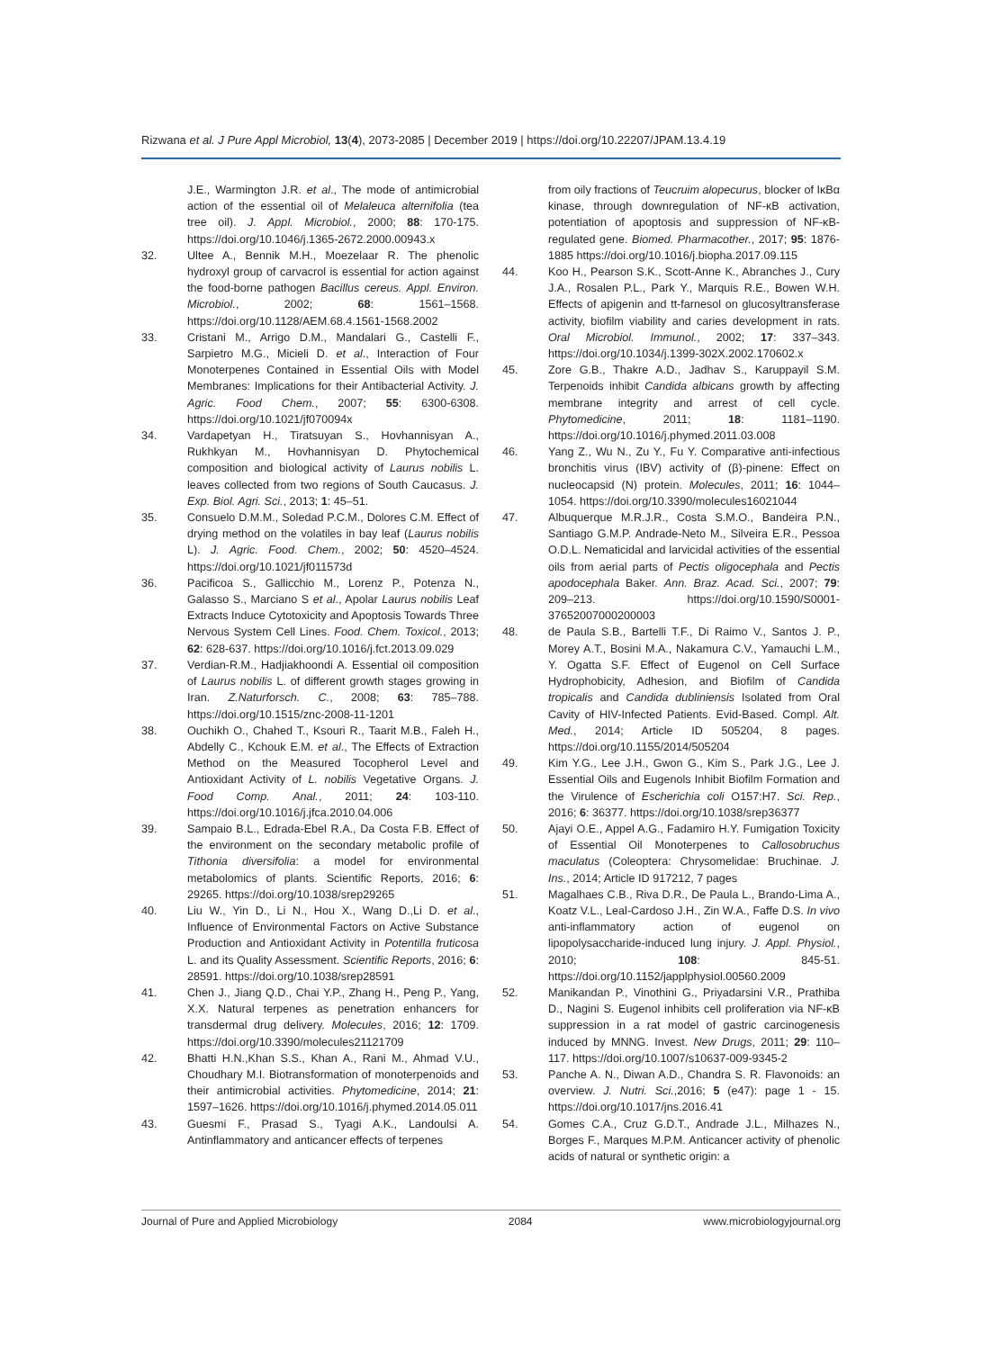Rizwana et al. J Pure Appl Microbiol, 13(4), 2073-2085 | December 2019 | https://doi.org/10.22207/JPAM.13.4.19
J.E., Warmington J.R. et al., The mode of antimicrobial action of the essential oil of Melaleuca alternifolia (tea tree oil). J. Appl. Microbiol., 2000; 88: 170-175. https://doi.org/10.1046/j.1365-2672.2000.00943.x
32. Ultee A., Bennik M.H., Moezelaar R. The phenolic hydroxyl group of carvacrol is essential for action against the food-borne pathogen Bacillus cereus. Appl. Environ. Microbiol., 2002; 68: 1561–1568. https://doi.org/10.1128/AEM.68.4.1561-1568.2002
33. Cristani M., Arrigo D.M., Mandalari G., Castelli F., Sarpietro M.G., Micieli D. et al., Interaction of Four Monoterpenes Contained in Essential Oils with Model Membranes: Implications for their Antibacterial Activity. J. Agric. Food Chem., 2007; 55: 6300-6308. https://doi.org/10.1021/jf070094x
34. Vardapetyan H., Tiratsuyan S., Hovhannisyan A., Rukhkyan M., Hovhannisyan D. Phytochemical composition and biological activity of Laurus nobilis L. leaves collected from two regions of South Caucasus. J. Exp. Biol. Agri. Sci., 2013; 1: 45–51.
35. Consuelo D.M.M., Soledad P.C.M., Dolores C.M. Effect of drying method on the volatiles in bay leaf (Laurus nobilis L). J. Agric. Food. Chem., 2002; 50: 4520–4524. https://doi.org/10.1021/jf011573d
36. Pacificoa S., Gallicchio M., Lorenz P., Potenza N., Galasso S., Marciano S et al., Apolar Laurus nobilis Leaf Extracts Induce Cytotoxicity and Apoptosis Towards Three Nervous System Cell Lines. Food. Chem. Toxicol., 2013; 62: 628-637. https://doi.org/10.1016/j.fct.2013.09.029
37. Verdian-R.M., Hadjiakhoondi A. Essential oil composition of Laurus nobilis L. of different growth stages growing in Iran. Z.Naturforsch. C., 2008; 63: 785–788. https://doi.org/10.1515/znc-2008-11-1201
38. Ouchikh O., Chahed T., Ksouri R., Taarit M.B., Faleh H., Abdelly C., Kchouk E.M. et al., The Effects of Extraction Method on the Measured Tocopherol Level and Antioxidant Activity of L. nobilis Vegetative Organs. J. Food Comp. Anal., 2011; 24: 103-110. https://doi.org/10.1016/j.jfca.2010.04.006
39. Sampaio B.L., Edrada-Ebel R.A., Da Costa F.B. Effect of the environment on the secondary metabolic profile of Tithonia diversifolia: a model for environmental metabolomics of plants. Scientific Reports, 2016; 6: 29265. https://doi.org/10.1038/srep29265
40. Liu W., Yin D., Li N., Hou X., Wang D.,Li D. et al., Influence of Environmental Factors on Active Substance Production and Antioxidant Activity in Potentilla fruticosa L. and its Quality Assessment. Scientific Reports, 2016; 6: 28591. https://doi.org/10.1038/srep28591
41. Chen J., Jiang Q.D., Chai Y.P., Zhang H., Peng P., Yang, X.X. Natural terpenes as penetration enhancers for transdermal drug delivery. Molecules, 2016; 12: 1709. https://doi.org/10.3390/molecules21121709
42. Bhatti H.N.,Khan S.S., Khan A., Rani M., Ahmad V.U., Choudhary M.I. Biotransformation of monoterpenoids and their antimicrobial activities. Phytomedicine, 2014; 21: 1597–1626. https://doi.org/10.1016/j.phymed.2014.05.011
43. Guesmi F., Prasad S., Tyagi A.K., Landoulsi A. Antinflammatory and anticancer effects of terpenes
from oily fractions of Teucruim alopecurus, blocker of IκBα kinase, through downregulation of NF-κB activation, potentiation of apoptosis and suppression of NF-κB-regulated gene. Biomed. Pharmacother., 2017; 95: 1876-1885 https://doi.org/10.1016/j.biopha.2017.09.115
44. Koo H., Pearson S.K., Scott-Anne K., Abranches J., Cury J.A., Rosalen P.L., Park Y., Marquis R.E., Bowen W.H. Effects of apigenin and tt-farnesol on glucosyltransferase activity, biofilm viability and caries development in rats. Oral Microbiol. Immunol., 2002; 17: 337–343. https://doi.org/10.1034/j.1399-302X.2002.170602.x
45. Zore G.B., Thakre A.D., Jadhav S., Karuppayil S.M. Terpenoids inhibit Candida albicans growth by affecting membrane integrity and arrest of cell cycle. Phytomedicine, 2011; 18: 1181–1190. https://doi.org/10.1016/j.phymed.2011.03.008
46. Yang Z., Wu N., Zu Y., Fu Y. Comparative anti-infectious bronchitis virus (IBV) activity of (β)-pinene: Effect on nucleocapsid (N) protein. Molecules, 2011; 16: 1044–1054. https://doi.org/10.3390/molecules16021044
47. Albuquerque M.R.J.R., Costa S.M.O., Bandeira P.N., Santiago G.M.P. Andrade-Neto M., Silveira E.R., Pessoa O.D.L. Nematicidal and larvicidal activities of the essential oils from aerial parts of Pectis oligocephala and Pectis apodocephala Baker. Ann. Braz. Acad. Sci., 2007; 79: 209–213. https://doi.org/10.1590/S0001-37652007000200003
48. de Paula S.B., Bartelli T.F., Di Raimo V., Santos J. P., Morey A.T., Bosini M.A., Nakamura C.V., Yamauchi L.M., Y. Ogatta S.F. Effect of Eugenol on Cell Surface Hydrophobicity, Adhesion, and Biofilm of Candida tropicalis and Candida dubliniensis Isolated from Oral Cavity of HIV-Infected Patients. Evid-Based. Compl. Alt. Med., 2014; Article ID 505204, 8 pages. https://doi.org/10.1155/2014/505204
49. Kim Y.G., Lee J.H., Gwon G., Kim S., Park J.G., Lee J. Essential Oils and Eugenols Inhibit Biofilm Formation and the Virulence of Escherichia coli O157:H7. Sci. Rep., 2016; 6: 36377. https://doi.org/10.1038/srep36377
50. Ajayi O.E., Appel A.G., Fadamiro H.Y. Fumigation Toxicity of Essential Oil Monoterpenes to Callosobruchus maculatus (Coleoptera: Chrysomelidae: Bruchinae. J. Ins., 2014; Article ID 917212, 7 pages
51. Magalhaes C.B., Riva D.R., De Paula L., Brando-Lima A., Koatz V.L., Leal-Cardoso J.H., Zin W.A., Faffe D.S. In vivo anti-inflammatory action of eugenol on lipopolysaccharide-induced lung injury. J. Appl. Physiol., 2010; 108: 845-51. https://doi.org/10.1152/japplphysiol.00560.2009
52. Manikandan P., Vinothini G., Priyadarsini V.R., Prathiba D., Nagini S. Eugenol inhibits cell proliferation via NF-κB suppression in a rat model of gastric carcinogenesis induced by MNNG. Invest. New Drugs, 2011; 29: 110–117. https://doi.org/10.1007/s10637-009-9345-2
53. Panche A. N., Diwan A.D., Chandra S. R. Flavonoids: an overview. J. Nutri. Sci.,2016; 5 (e47): page 1 - 15. https://doi.org/10.1017/jns.2016.41
54. Gomes C.A., Cruz G.D.T., Andrade J.L., Milhazes N., Borges F., Marques M.P.M. Anticancer activity of phenolic acids of natural or synthetic origin: a
Journal of Pure and Applied Microbiology 2084 www.microbiologyjournal.org